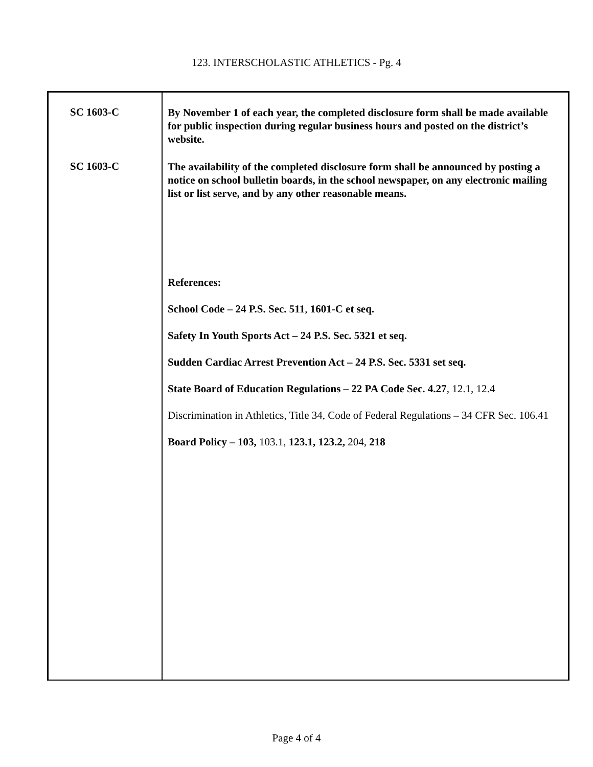123. INTERSCHOLASTIC ATHLETICS - Pg. 4
SC 1603-C
SC 1603-C
By November 1 of each year, the completed disclosure form shall be made available for public inspection during regular business hours and posted on the district’s website.
The availability of the completed disclosure form shall be announced by posting a notice on school bulletin boards, in the school newspaper, on any electronic mailing list or list serve, and by any other reasonable means.
References:
School Code – 24 P.S. Sec. 511, 1601-C et seq.
Safety In Youth Sports Act – 24 P.S. Sec. 5321 et seq.
Sudden Cardiac Arrest Prevention Act – 24 P.S. Sec. 5331 set seq.
State Board of Education Regulations – 22 PA Code Sec. 4.27, 12.1, 12.4
Discrimination in Athletics, Title 34, Code of Federal Regulations – 34 CFR Sec. 106.41
Board Policy – 103, 103.1, 123.1, 123.2, 204, 218
Page 4 of 4